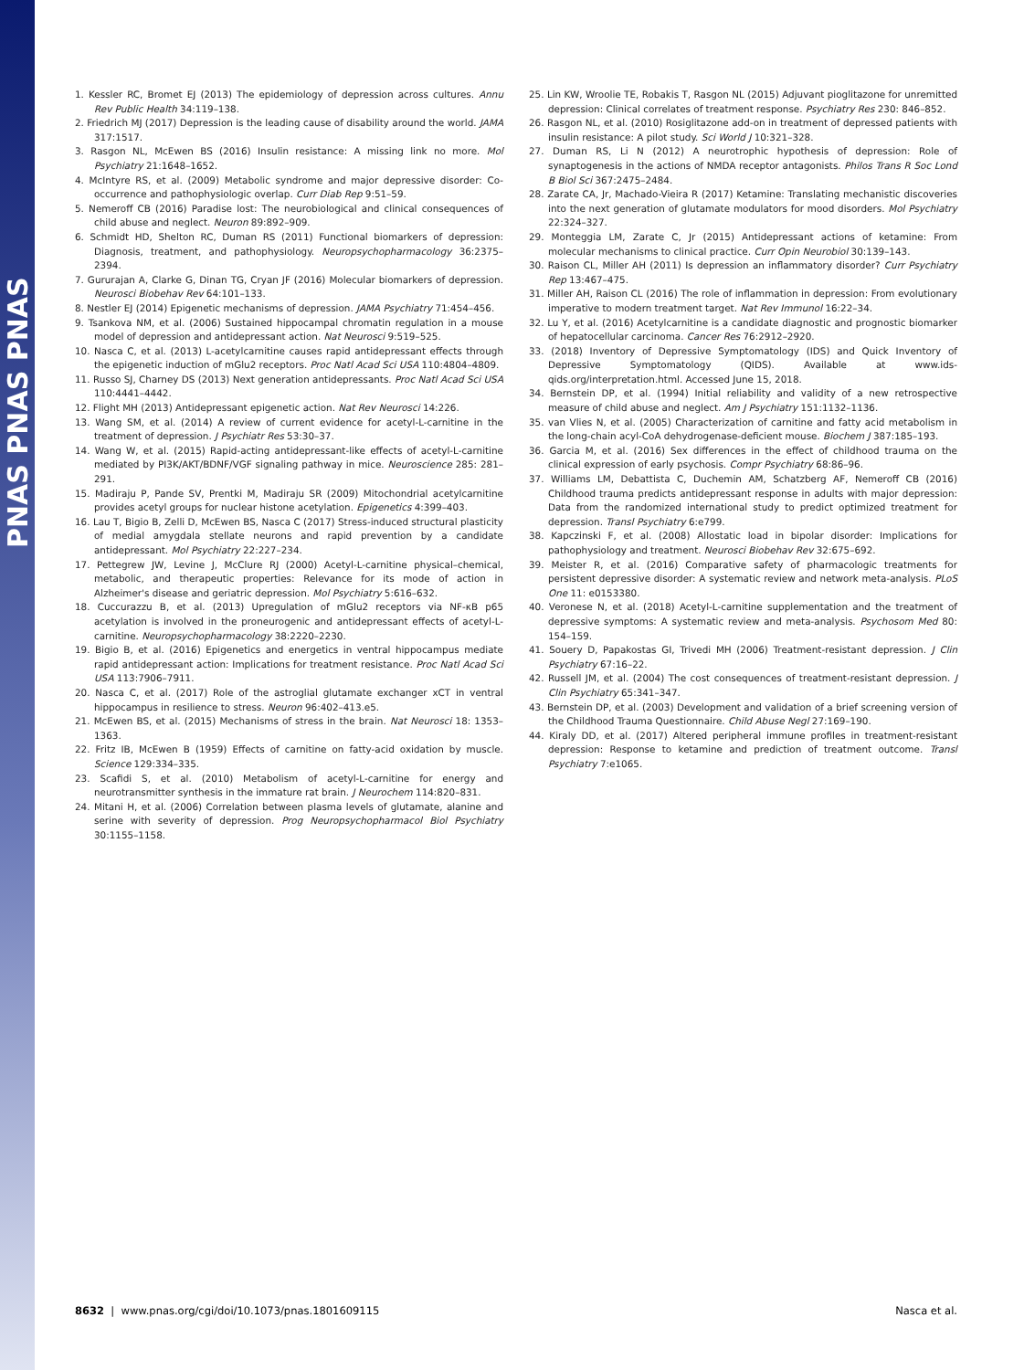PNAS PNAS PNAS
1. Kessler RC, Bromet EJ (2013) The epidemiology of depression across cultures. Annu Rev Public Health 34:119–138.
2. Friedrich MJ (2017) Depression is the leading cause of disability around the world. JAMA 317:1517.
3. Rasgon NL, McEwen BS (2016) Insulin resistance: A missing link no more. Mol Psychiatry 21:1648–1652.
4. McIntyre RS, et al. (2009) Metabolic syndrome and major depressive disorder: Co-occurrence and pathophysiologic overlap. Curr Diab Rep 9:51–59.
5. Nemeroff CB (2016) Paradise lost: The neurobiological and clinical consequences of child abuse and neglect. Neuron 89:892–909.
6. Schmidt HD, Shelton RC, Duman RS (2011) Functional biomarkers of depression: Diagnosis, treatment, and pathophysiology. Neuropsychopharmacology 36:2375–2394.
7. Gururajan A, Clarke G, Dinan TG, Cryan JF (2016) Molecular biomarkers of depression. Neurosci Biobehav Rev 64:101–133.
8. Nestler EJ (2014) Epigenetic mechanisms of depression. JAMA Psychiatry 71:454–456.
9. Tsankova NM, et al. (2006) Sustained hippocampal chromatin regulation in a mouse model of depression and antidepressant action. Nat Neurosci 9:519–525.
10. Nasca C, et al. (2013) L-acetylcarnitine causes rapid antidepressant effects through the epigenetic induction of mGlu2 receptors. Proc Natl Acad Sci USA 110:4804–4809.
11. Russo SJ, Charney DS (2013) Next generation antidepressants. Proc Natl Acad Sci USA 110:4441–4442.
12. Flight MH (2013) Antidepressant epigenetic action. Nat Rev Neurosci 14:226.
13. Wang SM, et al. (2014) A review of current evidence for acetyl-L-carnitine in the treatment of depression. J Psychiatr Res 53:30–37.
14. Wang W, et al. (2015) Rapid-acting antidepressant-like effects of acetyl-L-carnitine mediated by PI3K/AKT/BDNF/VGF signaling pathway in mice. Neuroscience 285: 281–291.
15. Madiraju P, Pande SV, Prentki M, Madiraju SR (2009) Mitochondrial acetylcarnitine provides acetyl groups for nuclear histone acetylation. Epigenetics 4:399–403.
16. Lau T, Bigio B, Zelli D, McEwen BS, Nasca C (2017) Stress-induced structural plasticity of medial amygdala stellate neurons and rapid prevention by a candidate antidepressant. Mol Psychiatry 22:227–234.
17. Pettegrew JW, Levine J, McClure RJ (2000) Acetyl-L-carnitine physical–chemical, metabolic, and therapeutic properties: Relevance for its mode of action in Alzheimer's disease and geriatric depression. Mol Psychiatry 5:616–632.
18. Cuccurazzu B, et al. (2013) Upregulation of mGlu2 receptors via NF-κB p65 acetylation is involved in the proneurogenic and antidepressant effects of acetyl-L-carnitine. Neuropsychopharmacology 38:2220–2230.
19. Bigio B, et al. (2016) Epigenetics and energetics in ventral hippocampus mediate rapid antidepressant action: Implications for treatment resistance. Proc Natl Acad Sci USA 113:7906–7911.
20. Nasca C, et al. (2017) Role of the astroglial glutamate exchanger xCT in ventral hippocampus in resilience to stress. Neuron 96:402–413.e5.
21. McEwen BS, et al. (2015) Mechanisms of stress in the brain. Nat Neurosci 18: 1353–1363.
22. Fritz IB, McEwen B (1959) Effects of carnitine on fatty-acid oxidation by muscle. Science 129:334–335.
23. Scafidi S, et al. (2010) Metabolism of acetyl-L-carnitine for energy and neurotransmitter synthesis in the immature rat brain. J Neurochem 114:820–831.
24. Mitani H, et al. (2006) Correlation between plasma levels of glutamate, alanine and serine with severity of depression. Prog Neuropsychopharmacol Biol Psychiatry 30:1155–1158.
25. Lin KW, Wroolie TE, Robakis T, Rasgon NL (2015) Adjuvant pioglitazone for unremitted depression: Clinical correlates of treatment response. Psychiatry Res 230: 846–852.
26. Rasgon NL, et al. (2010) Rosiglitazone add-on in treatment of depressed patients with insulin resistance: A pilot study. Sci World J 10:321–328.
27. Duman RS, Li N (2012) A neurotrophic hypothesis of depression: Role of synaptogenesis in the actions of NMDA receptor antagonists. Philos Trans R Soc Lond B Biol Sci 367:2475–2484.
28. Zarate CA, Jr, Machado-Vieira R (2017) Ketamine: Translating mechanistic discoveries into the next generation of glutamate modulators for mood disorders. Mol Psychiatry 22:324–327.
29. Monteggia LM, Zarate C, Jr (2015) Antidepressant actions of ketamine: From molecular mechanisms to clinical practice. Curr Opin Neurobiol 30:139–143.
30. Raison CL, Miller AH (2011) Is depression an inflammatory disorder? Curr Psychiatry Rep 13:467–475.
31. Miller AH, Raison CL (2016) The role of inflammation in depression: From evolutionary imperative to modern treatment target. Nat Rev Immunol 16:22–34.
32. Lu Y, et al. (2016) Acetylcarnitine is a candidate diagnostic and prognostic biomarker of hepatocellular carcinoma. Cancer Res 76:2912–2920.
33. (2018) Inventory of Depressive Symptomatology (IDS) and Quick Inventory of Depressive Symptomatology (QIDS). Available at www.ids-qids.org/interpretation.html. Accessed June 15, 2018.
34. Bernstein DP, et al. (1994) Initial reliability and validity of a new retrospective measure of child abuse and neglect. Am J Psychiatry 151:1132–1136.
35. van Vlies N, et al. (2005) Characterization of carnitine and fatty acid metabolism in the long-chain acyl-CoA dehydrogenase-deficient mouse. Biochem J 387:185–193.
36. Garcia M, et al. (2016) Sex differences in the effect of childhood trauma on the clinical expression of early psychosis. Compr Psychiatry 68:86–96.
37. Williams LM, Debattista C, Duchemin AM, Schatzberg AF, Nemeroff CB (2016) Childhood trauma predicts antidepressant response in adults with major depression: Data from the randomized international study to predict optimized treatment for depression. Transl Psychiatry 6:e799.
38. Kapczinski F, et al. (2008) Allostatic load in bipolar disorder: Implications for pathophysiology and treatment. Neurosci Biobehav Rev 32:675–692.
39. Meister R, et al. (2016) Comparative safety of pharmacologic treatments for persistent depressive disorder: A systematic review and network meta-analysis. PLoS One 11: e0153380.
40. Veronese N, et al. (2018) Acetyl-L-carnitine supplementation and the treatment of depressive symptoms: A systematic review and meta-analysis. Psychosom Med 80: 154–159.
41. Souery D, Papakostas GI, Trivedi MH (2006) Treatment-resistant depression. J Clin Psychiatry 67:16–22.
42. Russell JM, et al. (2004) The cost consequences of treatment-resistant depression. J Clin Psychiatry 65:341–347.
43. Bernstein DP, et al. (2003) Development and validation of a brief screening version of the Childhood Trauma Questionnaire. Child Abuse Negl 27:169–190.
44. Kiraly DD, et al. (2017) Altered peripheral immune profiles in treatment-resistant depression: Response to ketamine and prediction of treatment outcome. Transl Psychiatry 7:e1065.
8632 | www.pnas.org/cgi/doi/10.1073/pnas.1801609115 Nasca et al.